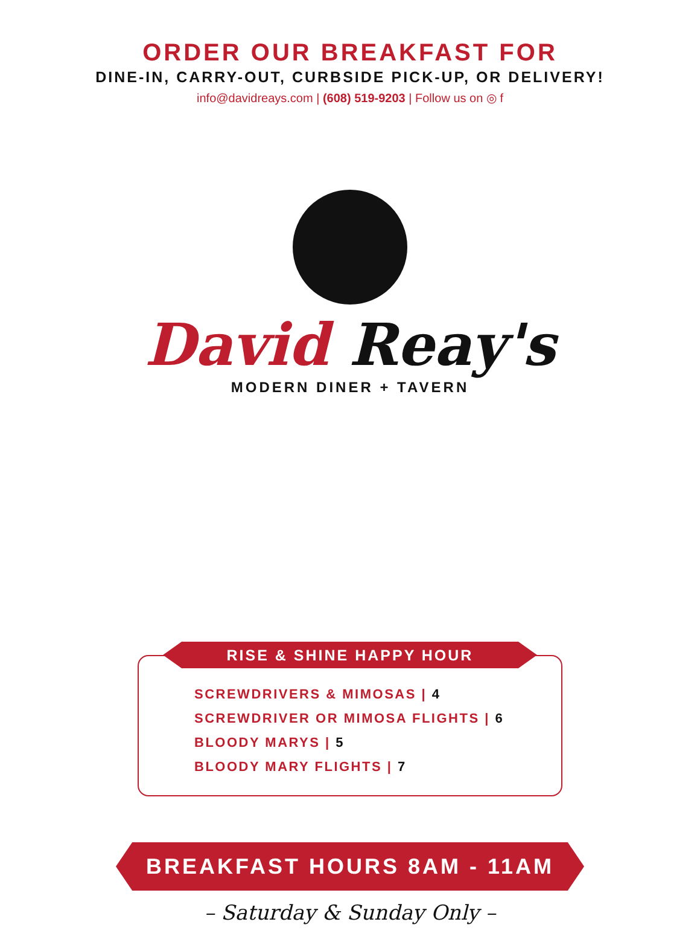ORDER OUR BREAKFAST FOR
DINE-IN, CARRY-OUT, CURBSIDE PICK-UP, OR DELIVERY!
info@davidreays.com | (608) 519-9203 | Follow us on ◎ f
David Reay's
MODERN DINER + TAVERN
RISE & SHINE HAPPY HOUR
SCREWDRIVERS & MIMOSAS | 4
SCREWDRIVER OR MIMOSA FLIGHTS | 6
BLOODY MARYS | 5
BLOODY MARY FLIGHTS | 7
BREAKFAST HOURS 8AM - 11AM
– Saturday & Sunday Only –